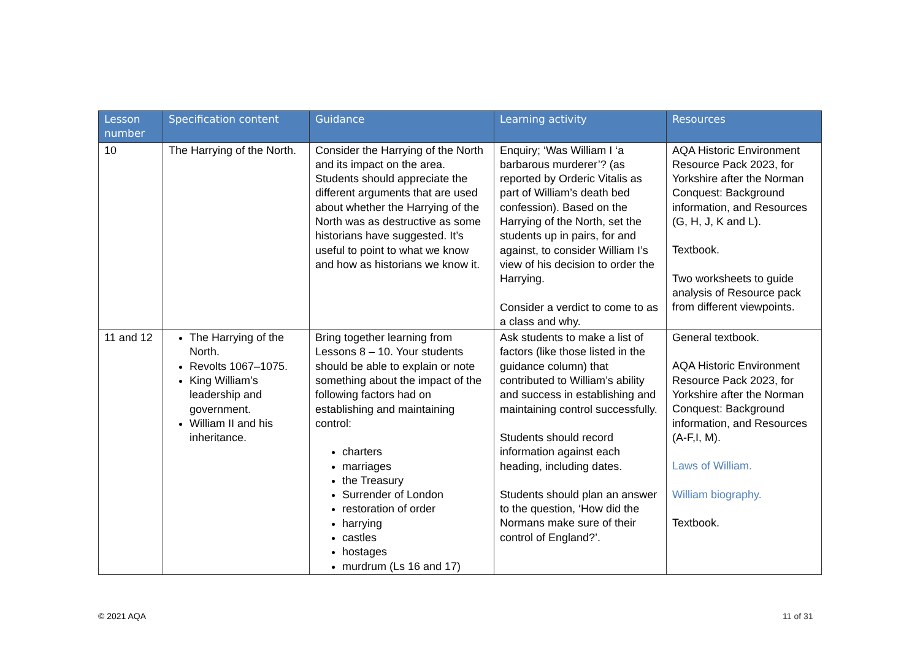| Lesson number | Specification content | Guidance | Learning activity | Resources |
| --- | --- | --- | --- | --- |
| 10 | The Harrying of the North. | Consider the Harrying of the North and its impact on the area. Students should appreciate the different arguments that are used about whether the Harrying of the North was as destructive as some historians have suggested. It’s useful to point to what we know and how as historians we know it. | Enquiry; ‘Was William I ‘a barbarous murderer’? (as reported by Orderic Vitalis as part of William’s death bed confession). Based on the Harrying of the North, set the students up in pairs, for and against, to consider William I’s view of his decision to order the Harrying. Consider a verdict to come to as a class and why. | AQA Historic Environment Resource Pack 2023, for Yorkshire after the Norman Conquest: Background information, and Resources (G, H, J, K and L). Textbook. Two worksheets to guide analysis of Resource pack from different viewpoints. |
| 11 and 12 | The Harrying of the North. Revolts 1067–1075. King William’s leadership and government. William II and his inheritance. | Bring together learning from Lessons 8 – 10. Your students should be able to explain or note something about the impact of the following factors had on establishing and maintaining control: charters marriages the Treasury Surrender of London restoration of order harrying castles hostages murdrum (Ls 16 and 17) | Ask students to make a list of factors (like those listed in the guidance column) that contributed to William’s ability and success in establishing and maintaining control successfully. Students should record information against each heading, including dates. Students should plan an answer to the question, ‘How did the Normans make sure of their control of England?’. | General textbook. AQA Historic Environment Resource Pack 2023, for Yorkshire after the Norman Conquest: Background information, and Resources (A-F,I, M). Laws of William. William biography. Textbook. |
© 2021 AQA 11 of 31